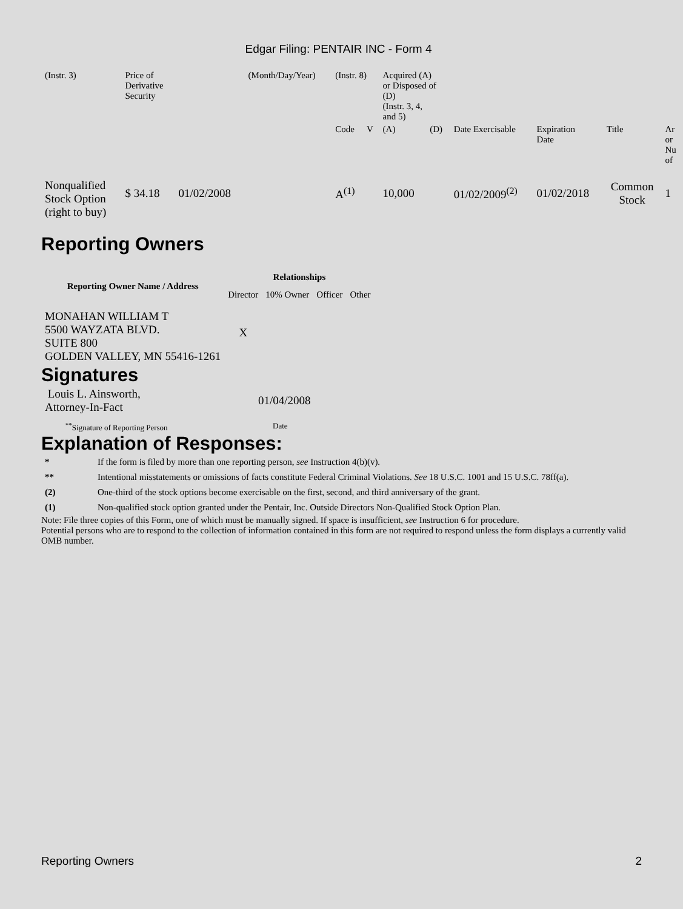Edgar Filing: PENTAIR INC - Form 4
| (Instr. 3) | Price of Derivative Security | | (Month/Day/Year) | (Instr. 8) | | Acquired (A) or Disposed of (D) (Instr. 3, 4, and 5) | | | | | |
| | | | | Code | V | (A) | (D) | Date Exercisable | Expiration Date | Title | Ar or Nu of |
| Nonqualified Stock Option (right to buy) | $ 34.18 | 01/02/2008 | | A<sup>(1)</sup> | | 10,000 | | 01/02/2009<sup>(2)</sup> | 01/02/2018 | Common Stock | 1 |
Reporting Owners
| Reporting Owner Name / Address | Relationships | | | |
| --- | --- | --- | --- | --- |
| | Director | 10% Owner | Officer | Other |
| MONAHAN WILLIAM T 5500 WAYZATA BLVD. SUITE 800 GOLDEN VALLEY, MN 55416-1261 | X | | | |
Signatures
| Louis L. Ainsworth, Attorney-In-Fact | 01/04/2008 |
| <sup>**</sup> Signature of Reporting Person | Date |
Explanation of Responses:
| * | If the form is filed by more than one reporting person, see Instruction 4(b)(v). |
| ** | Intentional misstatements or omissions of facts constitute Federal Criminal Violations. See 18 U.S.C. 1001 and 15 U.S.C. 78ff(a). |
| (2) | One-third of the stock options become exercisable on the first, second, and third anniversary of the grant. |
| (1) | Non-qualified stock option granted under the Pentair, Inc. Outside Directors Non-Qualified Stock Option Plan. |
Note: File three copies of this Form, one of which must be manually signed. If space is insufficient, see Instruction 6 for procedure.
Potential persons who are to respond to the collection of information contained in this form are not required to respond unless the form displays a currently valid OMB number.
Reporting Owners 2